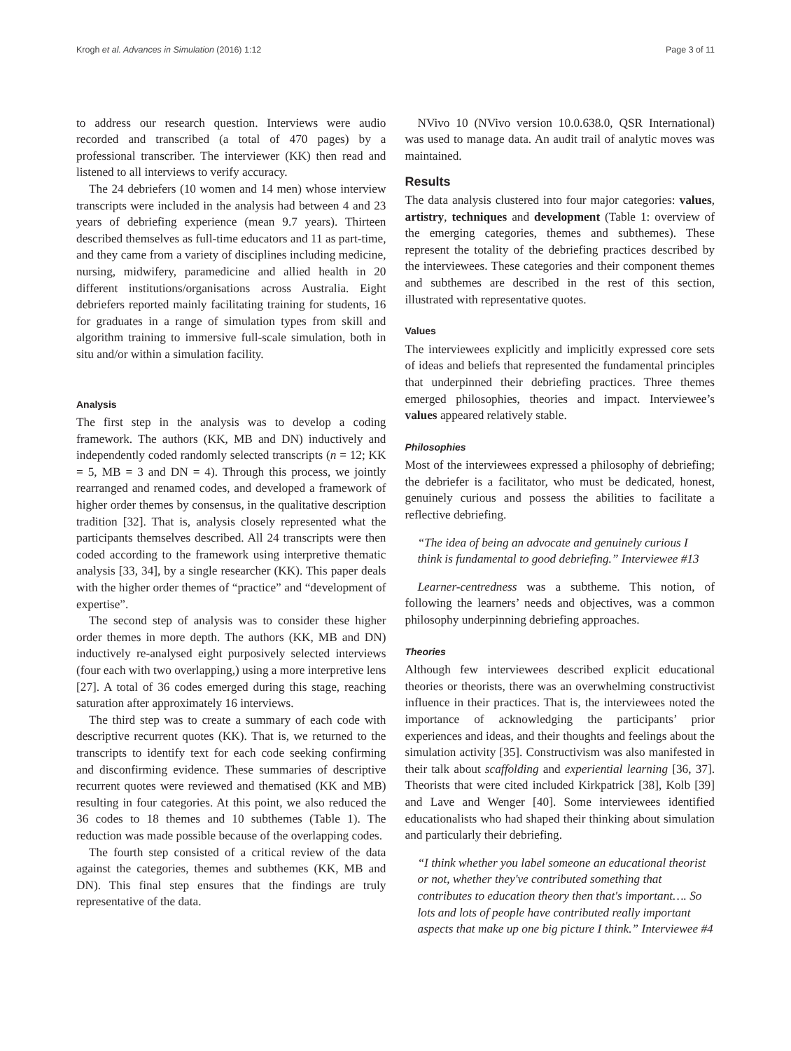Krogh et al. Advances in Simulation (2016) 1:12 Page 3 of 11
to address our research question. Interviews were audio recorded and transcribed (a total of 470 pages) by a professional transcriber. The interviewer (KK) then read and listened to all interviews to verify accuracy.
The 24 debriefers (10 women and 14 men) whose interview transcripts were included in the analysis had between 4 and 23 years of debriefing experience (mean 9.7 years). Thirteen described themselves as full-time educators and 11 as part-time, and they came from a variety of disciplines including medicine, nursing, midwifery, paramedicine and allied health in 20 different institutions/organisations across Australia. Eight debriefers reported mainly facilitating training for students, 16 for graduates in a range of simulation types from skill and algorithm training to immersive full-scale simulation, both in situ and/or within a simulation facility.
Analysis
The first step in the analysis was to develop a coding framework. The authors (KK, MB and DN) inductively and independently coded randomly selected transcripts (n = 12; KK = 5, MB = 3 and DN = 4). Through this process, we jointly rearranged and renamed codes, and developed a framework of higher order themes by consensus, in the qualitative description tradition [32]. That is, analysis closely represented what the participants themselves described. All 24 transcripts were then coded according to the framework using interpretive thematic analysis [33, 34], by a single researcher (KK). This paper deals with the higher order themes of “practice” and “development of expertise”.
The second step of analysis was to consider these higher order themes in more depth. The authors (KK, MB and DN) inductively re-analysed eight purposively selected interviews (four each with two overlapping,) using a more interpretive lens [27]. A total of 36 codes emerged during this stage, reaching saturation after approximately 16 interviews.
The third step was to create a summary of each code with descriptive recurrent quotes (KK). That is, we returned to the transcripts to identify text for each code seeking confirming and disconfirming evidence. These summaries of descriptive recurrent quotes were reviewed and thematised (KK and MB) resulting in four categories. At this point, we also reduced the 36 codes to 18 themes and 10 subthemes (Table 1). The reduction was made possible because of the overlapping codes.
The fourth step consisted of a critical review of the data against the categories, themes and subthemes (KK, MB and DN). This final step ensures that the findings are truly representative of the data.
NVivo 10 (NVivo version 10.0.638.0, QSR International) was used to manage data. An audit trail of analytic moves was maintained.
Results
The data analysis clustered into four major categories: values, artistry, techniques and development (Table 1: overview of the emerging categories, themes and subthemes). These represent the totality of the debriefing practices described by the interviewees. These categories and their component themes and subthemes are described in the rest of this section, illustrated with representative quotes.
Values
The interviewees explicitly and implicitly expressed core sets of ideas and beliefs that represented the fundamental principles that underpinned their debriefing practices. Three themes emerged philosophies, theories and impact. Interviewee’s values appeared relatively stable.
Philosophies
Most of the interviewees expressed a philosophy of debriefing; the debriefer is a facilitator, who must be dedicated, honest, genuinely curious and possess the abilities to facilitate a reflective debriefing.
“The idea of being an advocate and genuinely curious I think is fundamental to good debriefing.” Interviewee #13
Learner-centredness was a subtheme. This notion, of following the learners’ needs and objectives, was a common philosophy underpinning debriefing approaches.
Theories
Although few interviewees described explicit educational theories or theorists, there was an overwhelming constructivist influence in their practices. That is, the interviewees noted the importance of acknowledging the participants’ prior experiences and ideas, and their thoughts and feelings about the simulation activity [35]. Constructivism was also manifested in their talk about scaffolding and experiential learning [36, 37]. Theorists that were cited included Kirkpatrick [38], Kolb [39] and Lave and Wenger [40]. Some interviewees identified educationalists who had shaped their thinking about simulation and particularly their debriefing.
“I think whether you label someone an educational theorist or not, whether they've contributed something that contributes to education theory then that's important…. So lots and lots of people have contributed really important aspects that make up one big picture I think.” Interviewee #4